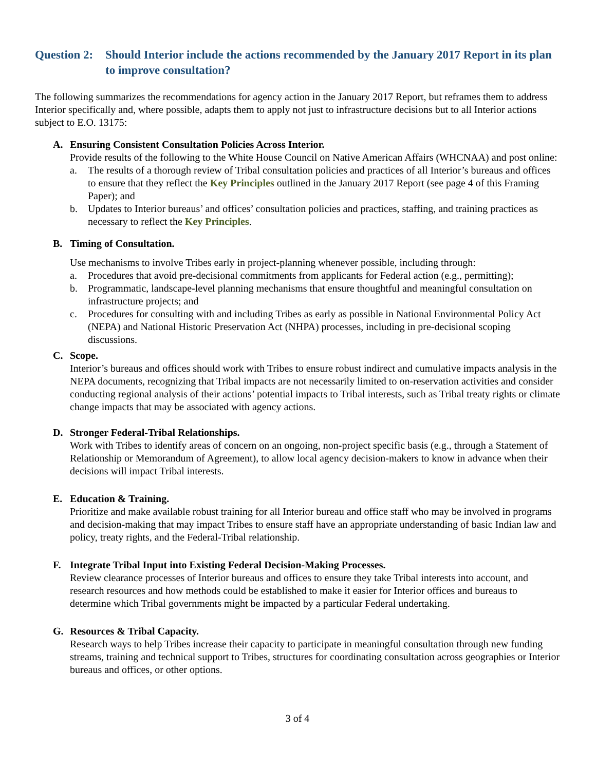Question 2: Should Interior include the actions recommended by the January 2017 Report in its plan to improve consultation?
The following summarizes the recommendations for agency action in the January 2017 Report, but reframes them to address Interior specifically and, where possible, adapts them to apply not just to infrastructure decisions but to all Interior actions subject to E.O. 13175:
A. Ensuring Consistent Consultation Policies Across Interior.
Provide results of the following to the White House Council on Native American Affairs (WHCNAA) and post online:
a. The results of a thorough review of Tribal consultation policies and practices of all Interior’s bureaus and offices to ensure that they reflect the Key Principles outlined in the January 2017 Report (see page 4 of this Framing Paper); and
b. Updates to Interior bureaus’ and offices’ consultation policies and practices, staffing, and training practices as necessary to reflect the Key Principles.
B. Timing of Consultation.
Use mechanisms to involve Tribes early in project-planning whenever possible, including through:
a. Procedures that avoid pre-decisional commitments from applicants for Federal action (e.g., permitting);
b. Programmatic, landscape-level planning mechanisms that ensure thoughtful and meaningful consultation on infrastructure projects; and
c. Procedures for consulting with and including Tribes as early as possible in National Environmental Policy Act (NEPA) and National Historic Preservation Act (NHPA) processes, including in pre-decisional scoping discussions.
C. Scope.
Interior’s bureaus and offices should work with Tribes to ensure robust indirect and cumulative impacts analysis in the NEPA documents, recognizing that Tribal impacts are not necessarily limited to on-reservation activities and consider conducting regional analysis of their actions’ potential impacts to Tribal interests, such as Tribal treaty rights or climate change impacts that may be associated with agency actions.
D. Stronger Federal-Tribal Relationships.
Work with Tribes to identify areas of concern on an ongoing, non-project specific basis (e.g., through a Statement of Relationship or Memorandum of Agreement), to allow local agency decision-makers to know in advance when their decisions will impact Tribal interests.
E. Education & Training.
Prioritize and make available robust training for all Interior bureau and office staff who may be involved in programs and decision-making that may impact Tribes to ensure staff have an appropriate understanding of basic Indian law and policy, treaty rights, and the Federal-Tribal relationship.
F. Integrate Tribal Input into Existing Federal Decision-Making Processes.
Review clearance processes of Interior bureaus and offices to ensure they take Tribal interests into account, and research resources and how methods could be established to make it easier for Interior offices and bureaus to determine which Tribal governments might be impacted by a particular Federal undertaking.
G. Resources & Tribal Capacity.
Research ways to help Tribes increase their capacity to participate in meaningful consultation through new funding streams, training and technical support to Tribes, structures for coordinating consultation across geographies or Interior bureaus and offices, or other options.
3 of 4